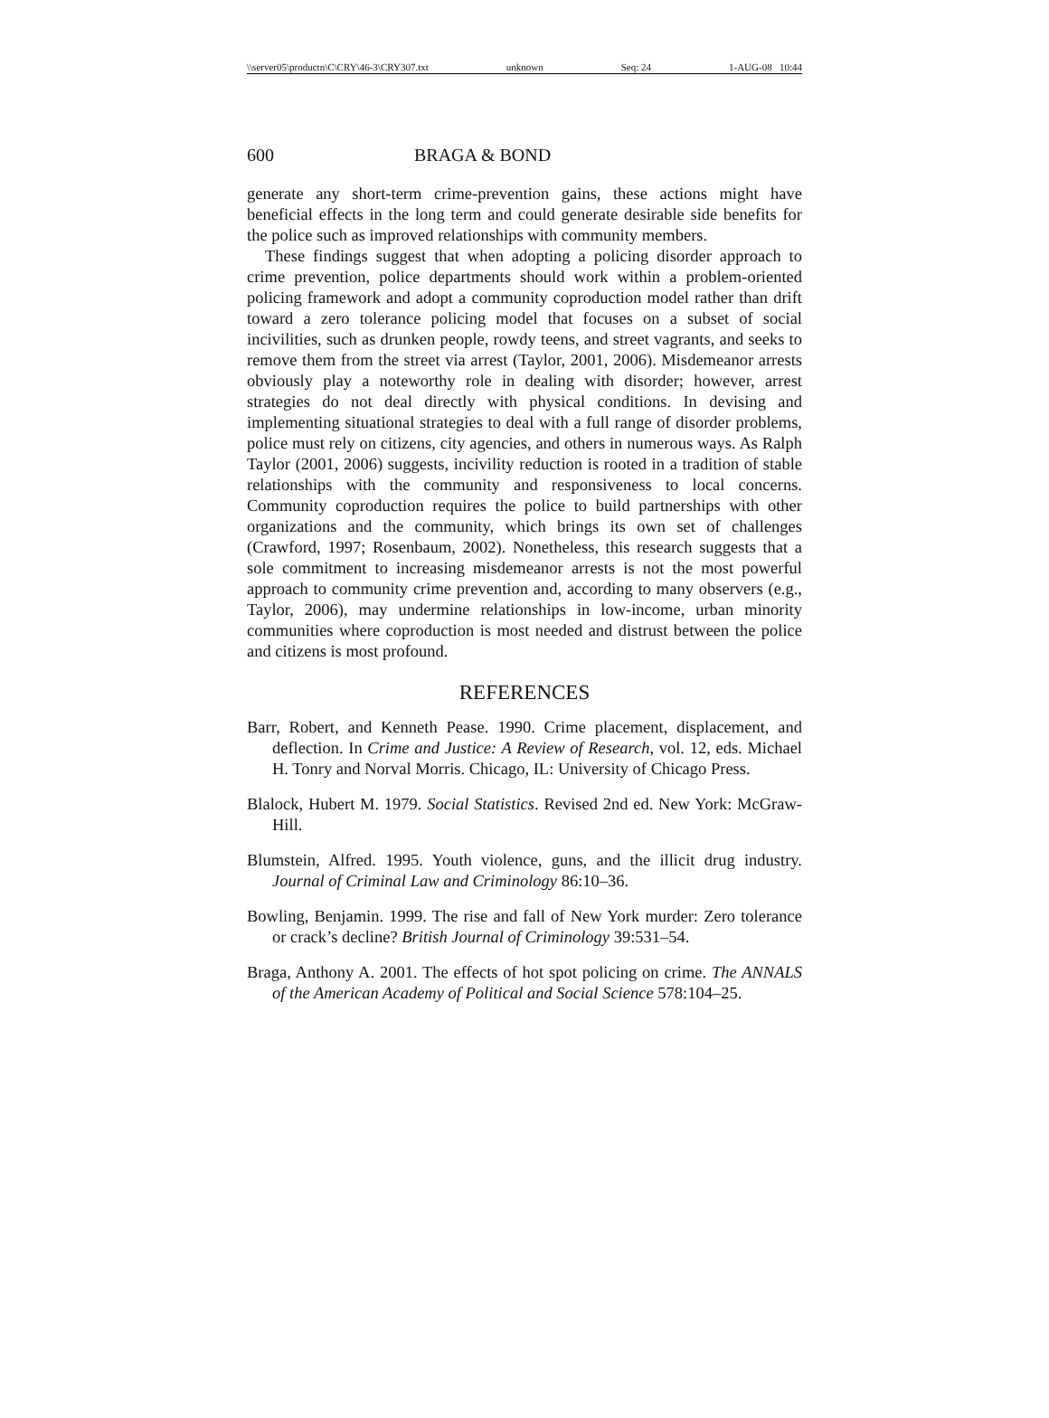\\server05\productn\C\CRY\46-3\CRY307.txt unknown Seq: 24 1-AUG-08 10:44
600 BRAGA & BOND
generate any short-term crime-prevention gains, these actions might have beneficial effects in the long term and could generate desirable side benefits for the police such as improved relationships with community members.
These findings suggest that when adopting a policing disorder approach to crime prevention, police departments should work within a problem-oriented policing framework and adopt a community coproduction model rather than drift toward a zero tolerance policing model that focuses on a subset of social incivilities, such as drunken people, rowdy teens, and street vagrants, and seeks to remove them from the street via arrest (Taylor, 2001, 2006). Misdemeanor arrests obviously play a noteworthy role in dealing with disorder; however, arrest strategies do not deal directly with physical conditions. In devising and implementing situational strategies to deal with a full range of disorder problems, police must rely on citizens, city agencies, and others in numerous ways. As Ralph Taylor (2001, 2006) suggests, incivility reduction is rooted in a tradition of stable relationships with the community and responsiveness to local concerns. Community coproduction requires the police to build partnerships with other organizations and the community, which brings its own set of challenges (Crawford, 1997; Rosenbaum, 2002). Nonetheless, this research suggests that a sole commitment to increasing misdemeanor arrests is not the most powerful approach to community crime prevention and, according to many observers (e.g., Taylor, 2006), may undermine relationships in low-income, urban minority communities where coproduction is most needed and distrust between the police and citizens is most profound.
REFERENCES
Barr, Robert, and Kenneth Pease. 1990. Crime placement, displacement, and deflection. In Crime and Justice: A Review of Research, vol. 12, eds. Michael H. Tonry and Norval Morris. Chicago, IL: University of Chicago Press.
Blalock, Hubert M. 1979. Social Statistics. Revised 2nd ed. New York: McGraw-Hill.
Blumstein, Alfred. 1995. Youth violence, guns, and the illicit drug industry. Journal of Criminal Law and Criminology 86:10–36.
Bowling, Benjamin. 1999. The rise and fall of New York murder: Zero tolerance or crack’s decline? British Journal of Criminology 39:531–54.
Braga, Anthony A. 2001. The effects of hot spot policing on crime. The ANNALS of the American Academy of Political and Social Science 578:104–25.